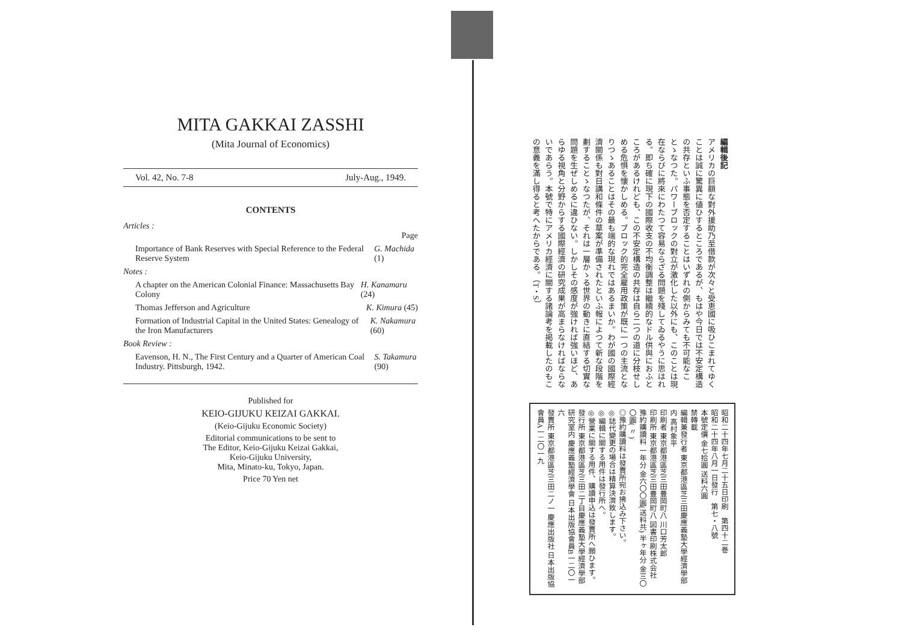MITA GAKKAI ZASSHI
(Mita Journal of Economics)
Vol. 42, No. 7-8 July-Aug., 1949.
CONTENTS
Articles :
Page
Importance of Bank Reserves with Special Reference to the Federal Reserve System G. Machida (1)
Notes :
A chapter on the American Colonial Finance: Massachusetts Bay Colony H. Kanamaru (24)
Thomas Jefferson and Agriculture K. Kimura (45)
Formation of Industrial Capital in the United States: Genealogy of the Iron Manufacturers K. Nakamura (60)
Book Review :
Eavenson, H. N., The First Century and a Quarter of American Coal Industry. Pittsburgh, 1942. S. Takamura (90)
Published for
KEIO-GIJUKU KEIZAI GAKKAI.
(Keio-Gijuku Economic Society)
Editorial communications to be sent to
The Editor, Keio-Gijuku Keizai Gakkai,
Keio-Gijuku University,
Mita, Minato-ku, Tokyo, Japan.
Price 70 Yen net
編輯後記
アメリカの巨額な對外援助乃至借款が次々と受恵國に吸ひこまれてゆくことは誠に驚異に値ひするところであるが、もはや今日では不安定構造の共存といふ事態を否定することはいずれの側からみても不可能なことゝなつた。パワーブロックの對立が激化した以外にも、このことは現在ならびに將來にわたつて容易ならざる問題を殘してゐるやうに思はれる。即ち確に現下の國際收支の不均衡調整は繼續的なドル供與におふところがあるけれども、この不安定構造の共存は自ら二つの道に分枝せしめる危惧を懐かしめる。ブロック的完全雇用政策が既に一つの主流となりつゝあることはその最も端的な現れではあるまいか。わが國の國際經濟關係も對日講和條件の草案が準備されたといふ報によつて新な段階を劃することゝなつたが、それは一層かゝる世界の動きに直結する切實な問題を生ぜしめるに違ひない。しかしその感度が強ければ強いほど、あらゆる視角と分野からする國際經濟の研究成果が高まらなければならないであらう。本號で特にアメリカ經濟に關する諸論考を掲載したのもこの意義を滿し得ると考へたからである。（T・S）
昭和二十四年七月二十五日印刷　第四十二巻
昭和二十四年八月一日發行　第七・八號
本號定價 金七拾圓 送料六圓
禁轉載
編輯兼發行者 東京都港區芝三田慶應義塾大學經濟學部内 高村象平
印刷者 東京都港區芝三田豊岡町八 川口芳太郎
印刷所 東京都港區芝三田豊岡町八 図書印刷株式会社
豫約購讀料 一年分 金六〇〇圓(送料共) 半ヶ年分 金三〇〇圓( 〃 )
◎豫約購讀料は發賣所宛お拂込み下さい。
◎誌代變更の場合は精算決濟致します。
◎編輯に關する用件は發行所へ。
◎營業に關する用件、購讀申込は發賣所へ願ひます。
發行所 東京都港區芝三田二丁目慶應義塾大學經濟學部研究室内 慶應義塾經濟學會 日本出版協會員B一二〇一六
發賣所 東京都港區芝三田二ノ一 慶應出版社 日本出版協會員A一二〇一九